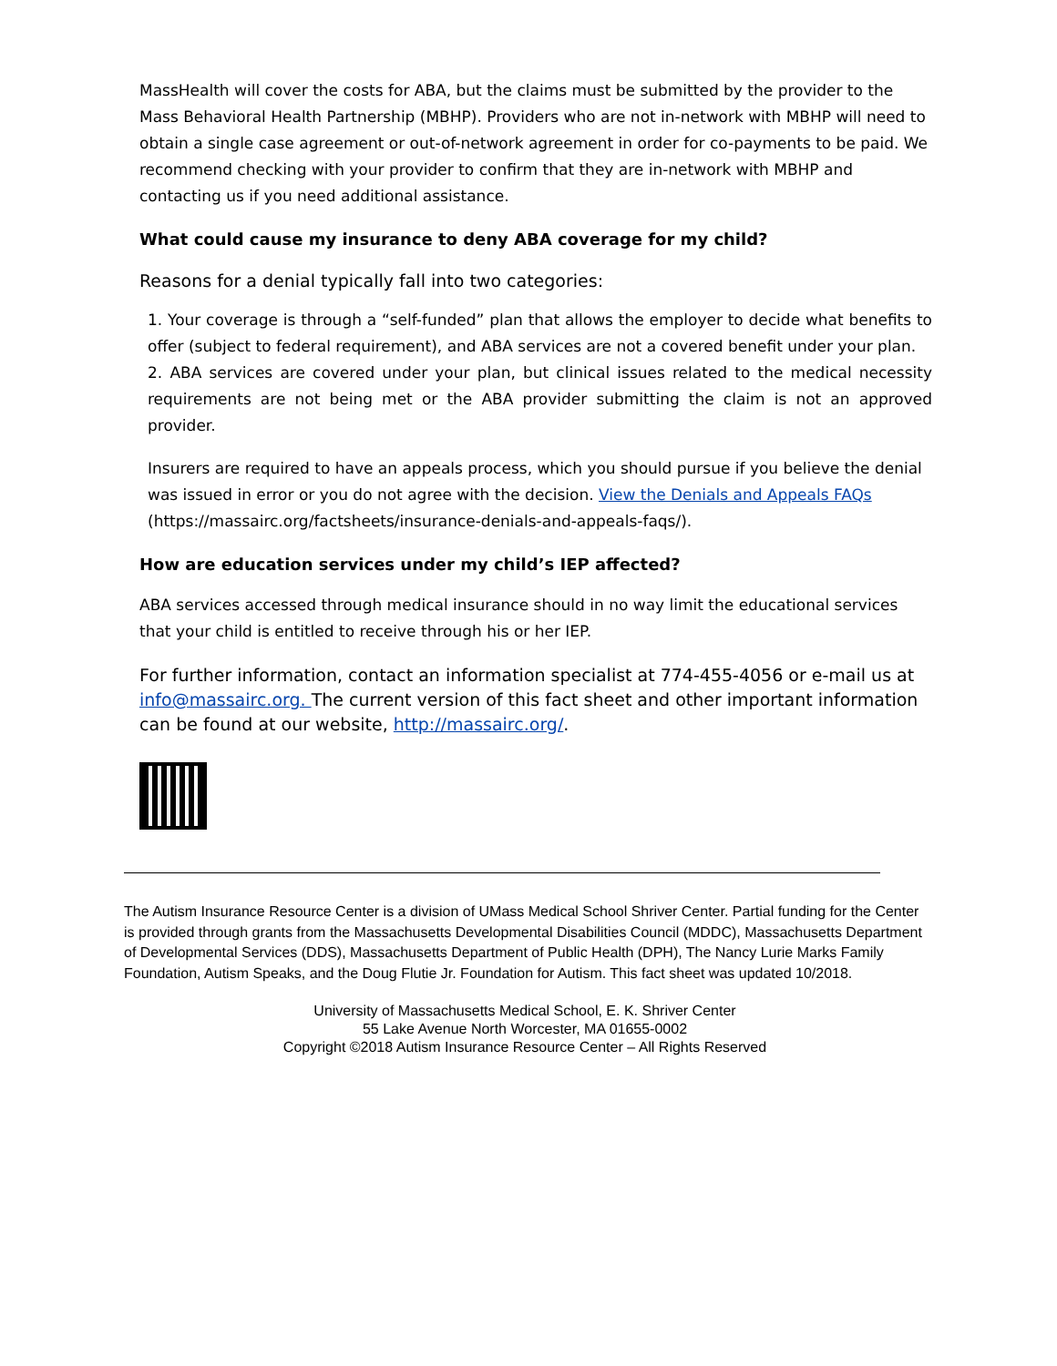MassHealth will cover the costs for ABA, but the claims must be submitted by the provider to the Mass Behavioral Health Partnership (MBHP). Providers who are not in-network with MBHP will need to obtain a single case agreement or out-of-network agreement in order for co-payments to be paid. We recommend checking with your provider to confirm that they are in-network with MBHP and contacting us if you need additional assistance.
What could cause my insurance to deny ABA coverage for my child?
Reasons for a denial typically fall into two categories:
1. Your coverage is through a “self-funded” plan that allows the employer to decide what benefits to offer (subject to federal requirement), and ABA services are not a covered benefit under your plan.
2. ABA services are covered under your plan, but clinical issues related to the medical necessity requirements are not being met or the ABA provider submitting the claim is not an approved provider.
Insurers are required to have an appeals process, which you should pursue if you believe the denial was issued in error or you do not agree with the decision. View the Denials and Appeals FAQs (https://massairc.org/factsheets/insurance-denials-and-appeals-faqs/).
How are education services under my child’s IEP affected?
ABA services accessed through medical insurance should in no way limit the educational services that your child is entitled to receive through his or her IEP.
For further information, contact an information specialist at 774-455-4056 or e-mail us at info@massairc.org. The current version of this fact sheet and other important information can be found at our website, http://massairc.org/.
The Autism Insurance Resource Center is a division of UMass Medical School Shriver Center. Partial funding for the Center is provided through grants from the Massachusetts Developmental Disabilities Council (MDDC), Massachusetts Department of Developmental Services (DDS), Massachusetts Department of Public Health (DPH), The Nancy Lurie Marks Family Foundation, Autism Speaks, and the Doug Flutie Jr. Foundation for Autism. This fact sheet was updated 10/2018.
University of Massachusetts Medical School, E. K. Shriver Center
55 Lake Avenue North Worcester, MA 01655-0002
Copyright ©2018 Autism Insurance Resource Center – All Rights Reserved